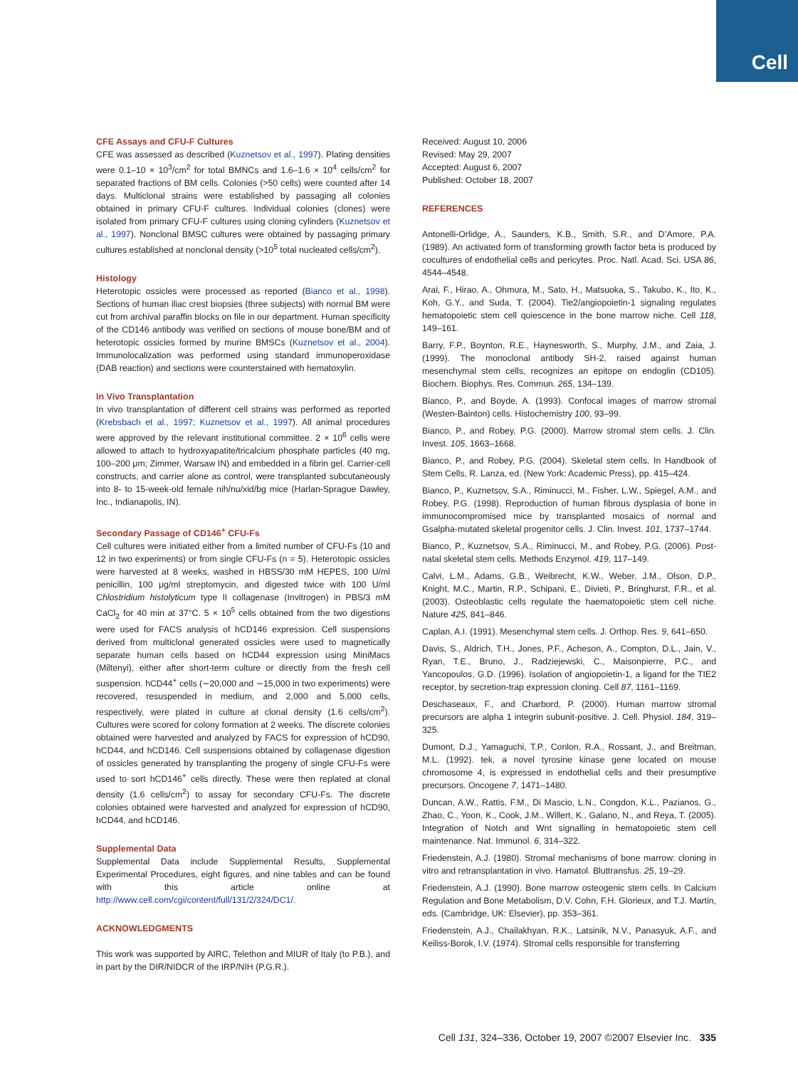Cell
CFE Assays and CFU-F Cultures
CFE was assessed as described (Kuznetsov et al., 1997). Plating densities were 0.1–10 × 10<sup>3</sup>/cm<sup>2</sup> for total BMNCs and 1.6–1.6 × 10<sup>4</sup> cells/cm<sup>2</sup> for separated fractions of BM cells. Colonies (>50 cells) were counted after 14 days. Multiclonal strains were established by passaging all colonies obtained in primary CFU-F cultures. Individual colonies (clones) were isolated from primary CFU-F cultures using cloning cylinders (Kuznetsov et al., 1997). Nonclonal BMSC cultures were obtained by passaging primary cultures established at nonclonal density (>10<sup>5</sup> total nucleated cells/cm<sup>2</sup>).
Histology
Heterotopic ossicles were processed as reported (Bianco et al., 1998). Sections of human iliac crest biopsies (three subjects) with normal BM were cut from archival paraffin blocks on file in our department. Human specificity of the CD146 antibody was verified on sections of mouse bone/BM and of heterotopic ossicles formed by murine BMSCs (Kuznetsov et al., 2004). Immunolocalization was performed using standard immunoperoxidase (DAB reaction) and sections were counterstained with hematoxylin.
In Vivo Transplantation
In vivo transplantation of different cell strains was performed as reported (Krebsbach et al., 1997; Kuznetsov et al., 1997). All animal procedures were approved by the relevant institutional committee. 2 × 10<sup>6</sup> cells were allowed to attach to hydroxyapatite/tricalcium phosphate particles (40 mg, 100–200 μm; Zimmer, Warsaw IN) and embedded in a fibrin gel. Carrier-cell constructs, and carrier alone as control, were transplanted subcutaneously into 8- to 15-week-old female nih/nu/xid/bg mice (Harlan-Sprague Dawley, Inc., Indianapolis, IN).
Secondary Passage of CD146<sup>+</sup> CFU-Fs
Cell cultures were initiated either from a limited number of CFU-Fs (10 and 12 in two experiments) or from single CFU-Fs (n = 5). Heterotopic ossicles were harvested at 8 weeks, washed in HBSS/30 mM HEPES, 100 U/ml penicillin, 100 μg/ml streptomycin, and digested twice with 100 U/ml Chlostridium histolyticum type II collagenase (Invitrogen) in PBS/3 mM CaCl<sub>2</sub> for 40 min at 37°C. 5 × 10<sup>5</sup> cells obtained from the two digestions were used for FACS analysis of hCD146 expression. Cell suspensions derived from multiclonal generated ossicles were used to magnetically separate human cells based on hCD44 expression using MiniMacs (Miltenyi), either after short-term culture or directly from the fresh cell suspension. hCD44<sup>+</sup> cells (∼20,000 and ∼15,000 in two experiments) were recovered, resuspended in medium, and 2,000 and 5,000 cells, respectively, were plated in culture at clonal density (1.6 cells/cm<sup>2</sup>). Cultures were scored for colony formation at 2 weeks. The discrete colonies obtained were harvested and analyzed by FACS for expression of hCD90, hCD44, and hCD146. Cell suspensions obtained by collagenase digestion of ossicles generated by transplanting the progeny of single CFU-Fs were used to sort hCD146<sup>+</sup> cells directly. These were then replated at clonal density (1.6 cells/cm<sup>2</sup>) to assay for secondary CFU-Fs. The discrete colonies obtained were harvested and analyzed for expression of hCD90, hCD44, and hCD146.
Supplemental Data
Supplemental Data include Supplemental Results, Supplemental Experimental Procedures, eight figures, and nine tables and can be found with this article online at http://www.cell.com/cgi/content/full/131/2/324/DC1/.
ACKNOWLEDGMENTS
This work was supported by AIRC, Telethon and MIUR of Italy (to P.B.), and in part by the DIR/NIDCR of the IRP/NIH (P.G.R.).
Received: August 10, 2006
Revised: May 29, 2007
Accepted: August 6, 2007
Published: October 18, 2007
REFERENCES
Antonelli-Orlidge, A., Saunders, K.B., Smith, S.R., and D’Amore, P.A. (1989). An activated form of transforming growth factor beta is produced by cocultures of endothelial cells and pericytes. Proc. Natl. Acad. Sci. USA 86, 4544–4548.
Arai, F., Hirao, A., Ohmura, M., Sato, H., Matsuoka, S., Takubo, K., Ito, K., Koh, G.Y., and Suda, T. (2004). Tie2/angiopoietin-1 signaling regulates hematopoietic stem cell quiescence in the bone marrow niche. Cell 118, 149–161.
Barry, F.P., Boynton, R.E., Haynesworth, S., Murphy, J.M., and Zaia, J. (1999). The monoclonal antibody SH-2, raised against human mesenchymal stem cells, recognizes an epitope on endoglin (CD105). Biochem. Biophys. Res. Commun. 265, 134–139.
Bianco, P., and Boyde, A. (1993). Confocal images of marrow stromal (Westen-Bainton) cells. Histochemistry 100, 93–99.
Bianco, P., and Robey, P.G. (2000). Marrow stromal stem cells. J. Clin. Invest. 105, 1663–1668.
Bianco, P., and Robey, P.G. (2004). Skeletal stem cells. In Handbook of Stem Cells, R. Lanza, ed. (New York: Academic Press), pp. 415–424.
Bianco, P., Kuznetsov, S.A., Riminucci, M., Fisher, L.W., Spiegel, A.M., and Robey, P.G. (1998). Reproduction of human fibrous dysplasia of bone in immunocompromised mice by transplanted mosaics of normal and Gsalpha-mutated skeletal progenitor cells. J. Clin. Invest. 101, 1737–1744.
Bianco, P., Kuznetsov, S.A., Riminucci, M., and Robey, P.G. (2006). Post-natal skeletal stem cells. Methods Enzymol. 419, 117–149.
Calvi, L.M., Adams, G.B., Weibrecht, K.W., Weber, J.M., Olson, D.P., Knight, M.C., Martin, R.P., Schipani, E., Divieti, P., Bringhurst, F.R., et al. (2003). Osteoblastic cells regulate the haematopoietic stem cell niche. Nature 425, 841–846.
Caplan, A.I. (1991). Mesenchymal stem cells. J. Orthop. Res. 9, 641–650.
Davis, S., Aldrich, T.H., Jones, P.F., Acheson, A., Compton, D.L., Jain, V., Ryan, T.E., Bruno, J., Radziejewski, C., Maisonpierre, P.C., and Yancopoulos, G.D. (1996). Isolation of angiopoietin-1, a ligand for the TIE2 receptor, by secretion-trap expression cloning. Cell 87, 1161–1169.
Deschaseaux, F., and Charbord, P. (2000). Human marrow stromal precursors are alpha 1 integrin subunit-positive. J. Cell. Physiol. 184, 319–325.
Dumont, D.J., Yamaguchi, T.P., Conlon, R.A., Rossant, J., and Breitman, M.L. (1992). tek, a novel tyrosine kinase gene located on mouse chromosome 4, is expressed in endothelial cells and their presumptive precursors. Oncogene 7, 1471–1480.
Duncan, A.W., Rattis, F.M., Di Mascio, L.N., Congdon, K.L., Pazianos, G., Zhao, C., Yoon, K., Cook, J.M., Willert, K., Galano, N., and Reya, T. (2005). Integration of Notch and Wnt signalling in hematopoietic stem cell maintenance. Nat. Immunol. 6, 314–322.
Friedenstein, A.J. (1980). Stromal mechanisms of bone marrow: cloning in vitro and retransplantation in vivo. Hamatol. Bluttransfus. 25, 19–29.
Friedenstein, A.J. (1990). Bone marrow osteogenic stem cells. In Calcium Regulation and Bone Metabolism, D.V. Cohn, F.H. Glorieux, and T.J. Martin, eds. (Cambridge, UK: Elsevier), pp. 353–361.
Friedenstein, A.J., Chailakhyan, R.K., Latsinik, N.V., Panasyuk, A.F., and Keiliss-Borok, I.V. (1974). Stromal cells responsible for transferring
Cell 131, 324–336, October 19, 2007 ©2007 Elsevier Inc. 335